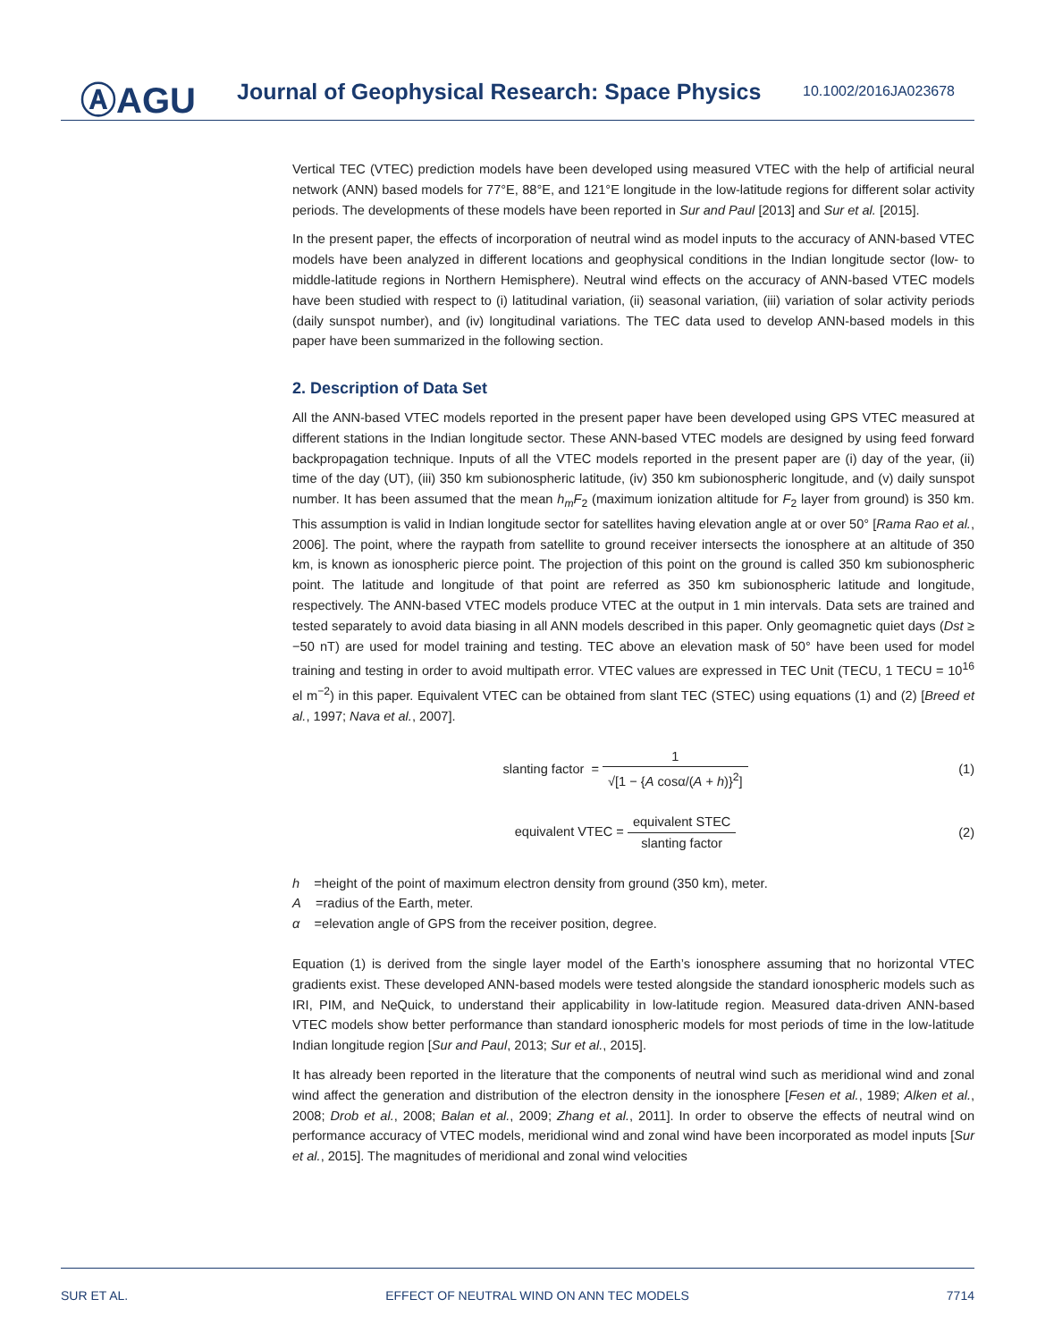ⒶAGU
Journal of Geophysical Research: Space Physics
10.1002/2016JA023678
Vertical TEC (VTEC) prediction models have been developed using measured VTEC with the help of artificial neural network (ANN) based models for 77°E, 88°E, and 121°E longitude in the low-latitude regions for different solar activity periods. The developments of these models have been reported in Sur and Paul [2013] and Sur et al. [2015].
In the present paper, the effects of incorporation of neutral wind as model inputs to the accuracy of ANN-based VTEC models have been analyzed in different locations and geophysical conditions in the Indian longitude sector (low- to middle-latitude regions in Northern Hemisphere). Neutral wind effects on the accuracy of ANN-based VTEC models have been studied with respect to (i) latitudinal variation, (ii) seasonal variation, (iii) variation of solar activity periods (daily sunspot number), and (iv) longitudinal variations. The TEC data used to develop ANN-based models in this paper have been summarized in the following section.
2. Description of Data Set
All the ANN-based VTEC models reported in the present paper have been developed using GPS VTEC measured at different stations in the Indian longitude sector. These ANN-based VTEC models are designed by using feed forward backpropagation technique. Inputs of all the VTEC models reported in the present paper are (i) day of the year, (ii) time of the day (UT), (iii) 350 km subionospheric latitude, (iv) 350 km subionospheric longitude, and (v) daily sunspot number. It has been assumed that the mean h<sub>m</sub>F<sub>2</sub> (maximum ionization altitude for F<sub>2</sub> layer from ground) is 350 km. This assumption is valid in Indian longitude sector for satellites having elevation angle at or over 50° [Rama Rao et al., 2006]. The point, where the raypath from satellite to ground receiver intersects the ionosphere at an altitude of 350 km, is known as ionospheric pierce point. The projection of this point on the ground is called 350 km subionospheric point. The latitude and longitude of that point are referred as 350 km subionospheric latitude and longitude, respectively. The ANN-based VTEC models produce VTEC at the output in 1 min intervals. Data sets are trained and tested separately to avoid data biasing in all ANN models described in this paper. Only geomagnetic quiet days (Dst ≥ −50 nT) are used for model training and testing. TEC above an elevation mask of 50° have been used for model training and testing in order to avoid multipath error. VTEC values are expressed in TEC Unit (TECU, 1 TECU = 10<sup>16</sup> el m<sup>−2</sup>) in this paper. Equivalent VTEC can be obtained from slant TEC (STEC) using equations (1) and (2) [Breed et al., 1997; Nava et al., 2007].
slanting factor = 1 √[1 − {A cosα/(A + h)}<sup>2</sup>]
(1)
equivalent VTEC = equivalent STEC slanting factor
(2)
h =height of the point of maximum electron density from ground (350 km), meter.
A =radius of the Earth, meter.
α =elevation angle of GPS from the receiver position, degree.
Equation (1) is derived from the single layer model of the Earth’s ionosphere assuming that no horizontal VTEC gradients exist. These developed ANN-based models were tested alongside the standard ionospheric models such as IRI, PIM, and NeQuick, to understand their applicability in low-latitude region. Measured data-driven ANN-based VTEC models show better performance than standard ionospheric models for most periods of time in the low-latitude Indian longitude region [Sur and Paul, 2013; Sur et al., 2015].
It has already been reported in the literature that the components of neutral wind such as meridional wind and zonal wind affect the generation and distribution of the electron density in the ionosphere [Fesen et al., 1989; Alken et al., 2008; Drob et al., 2008; Balan et al., 2009; Zhang et al., 2011]. In order to observe the effects of neutral wind on performance accuracy of VTEC models, meridional wind and zonal wind have been incorporated as model inputs [Sur et al., 2015]. The magnitudes of meridional and zonal wind velocities
SUR ET AL. EFFECT OF NEUTRAL WIND ON ANN TEC MODELS 7714